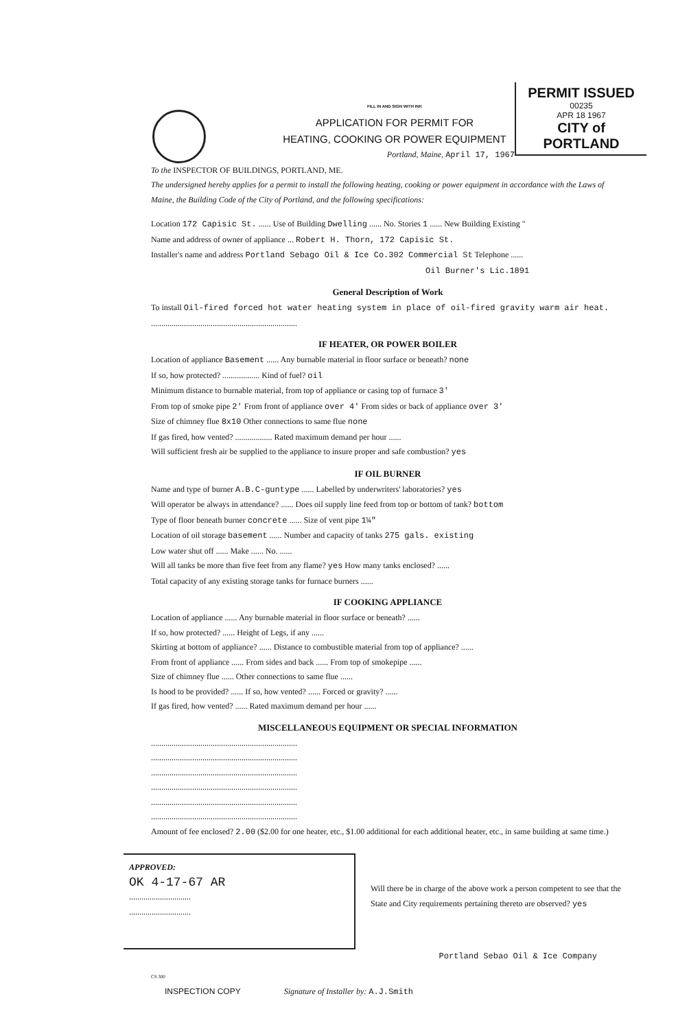PERMIT ISSUED
00235
APR 18 1967
CITY of PORTLAND
FILL IN AND SIGN WITH INK
APPLICATION FOR PERMIT FOR
HEATING, COOKING OR POWER EQUIPMENT
Portland, Maine, April 17, 1967
To the INSPECTOR OF BUILDINGS, PORTLAND, ME.
The undersigned hereby applies for a permit to install the following heating, cooking or power equipment in accordance with the Laws of Maine, the Building Code of the City of Portland, and the following specifications:
Location 172 Capisic St. ...... Use of Building Dwelling ...... No. Stories 1 ...... New Building Existing "
Name and address of owner of appliance ... Robert H. Thorn, 172 Capisic St.
Installer's name and address Portland Sebago Oil & Ice Co.302 Commercial St Telephone ......
Oil Burner's Lic.1891
General Description of Work
To install Oil-fired forced hot water heating system in place of oil-fired gravity warm air heat.
.......................................................................
IF HEATER, OR POWER BOILER
Location of appliance Basement ...... Any burnable material in floor surface or beneath? none
If so, how protected? .................. Kind of fuel? oil
Minimum distance to burnable material, from top of appliance or casing top of furnace 3'
From top of smoke pipe 2' From front of appliance over 4' From sides or back of appliance over 3'
Size of chimney flue 8x10 Other connections to same flue none
If gas fired, how vented? .................. Rated maximum demand per hour ......
Will sufficient fresh air be supplied to the appliance to insure proper and safe combustion? yes
IF OIL BURNER
Name and type of burner A.B.C-guntype ...... Labelled by underwriters' laboratories? yes
Will operator be always in attendance? ...... Does oil supply line feed from top or bottom of tank? bottom
Type of floor beneath burner concrete ...... Size of vent pipe 1¼"
Location of oil storage basement ...... Number and capacity of tanks 275 gals. existing
Low water shut off ...... Make ...... No. ......
Will all tanks be more than five feet from any flame? yes How many tanks enclosed? ......
Total capacity of any existing storage tanks for furnace burners ......
IF COOKING APPLIANCE
Location of appliance ...... Any burnable material in floor surface or beneath? ......
If so, how protected? ...... Height of Legs, if any ......
Skirting at bottom of appliance? ...... Distance to combustible material from top of appliance? ......
From front of appliance ...... From sides and back ...... From top of smokepipe ......
Size of chimney flue ...... Other connections to same flue ......
Is hood to be provided? ...... If so, how vented? ...... Forced or gravity? ......
If gas fired, how vented? ...... Rated maximum demand per hour ......
MISCELLANEOUS EQUIPMENT OR SPECIAL INFORMATION
.......................................................................
.......................................................................
.......................................................................
.......................................................................
.......................................................................
.......................................................................
Amount of fee enclosed? 2.00 ($2.00 for one heater, etc., $1.00 additional for each additional heater, etc., in same building at same time.)
APPROVED:
OK 4-17-67 AR
..............................
..............................
Will there be in charge of the above work a person competent to see that the State and City requirements pertaining thereto are observed? yes
Portland Sebao Oil & Ice Company
CS 300
INSPECTION COPY Signature of Installer by: A.J.Smith